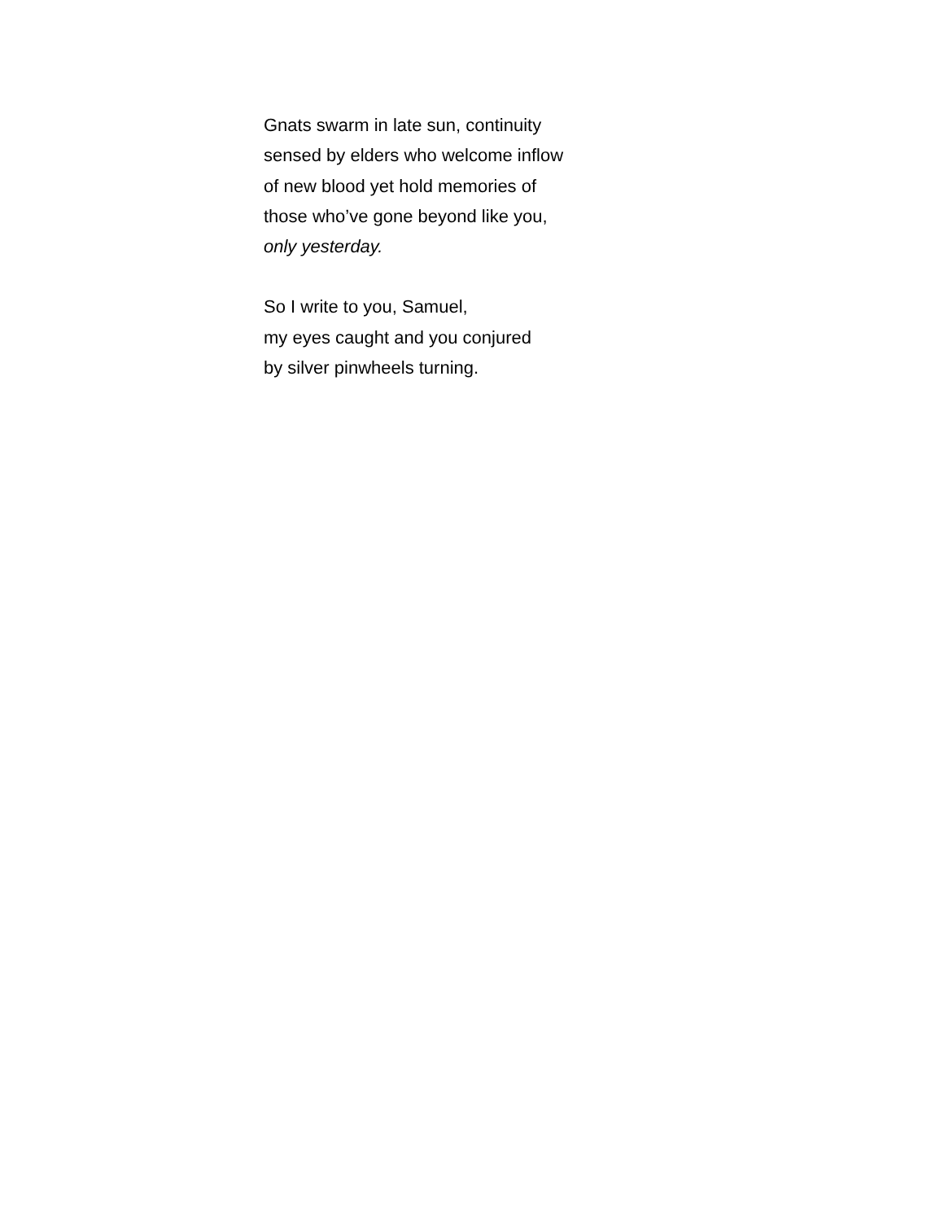Gnats swarm in late sun, continuity
sensed by elders who welcome inflow
of new blood yet hold memories of
those who’ve gone beyond like you,
only yesterday.
So I write to you, Samuel,
my eyes caught and you conjured
by silver pinwheels turning.